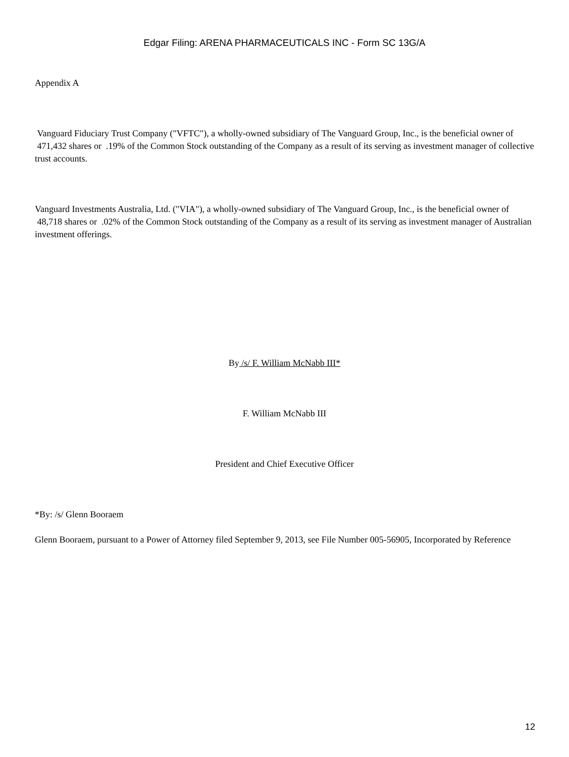Edgar Filing: ARENA PHARMACEUTICALS INC - Form SC 13G/A
Appendix A
Vanguard Fiduciary Trust Company ("VFTC"), a wholly-owned subsidiary of The Vanguard Group, Inc., is the beneficial owner of 471,432 shares or .19% of the Common Stock outstanding of the Company as a result of its serving as investment manager of collective trust accounts.
Vanguard Investments Australia, Ltd. ("VIA"), a wholly-owned subsidiary of The Vanguard Group, Inc., is the beneficial owner of 48,718 shares or .02% of the Common Stock outstanding of the Company as a result of its serving as investment manager of Australian investment offerings.
By /s/ F. William McNabb III*
F. William McNabb III
President and Chief Executive Officer
*By: /s/ Glenn Booraem
Glenn Booraem, pursuant to a Power of Attorney filed September 9, 2013, see File Number 005-56905, Incorporated by Reference
12